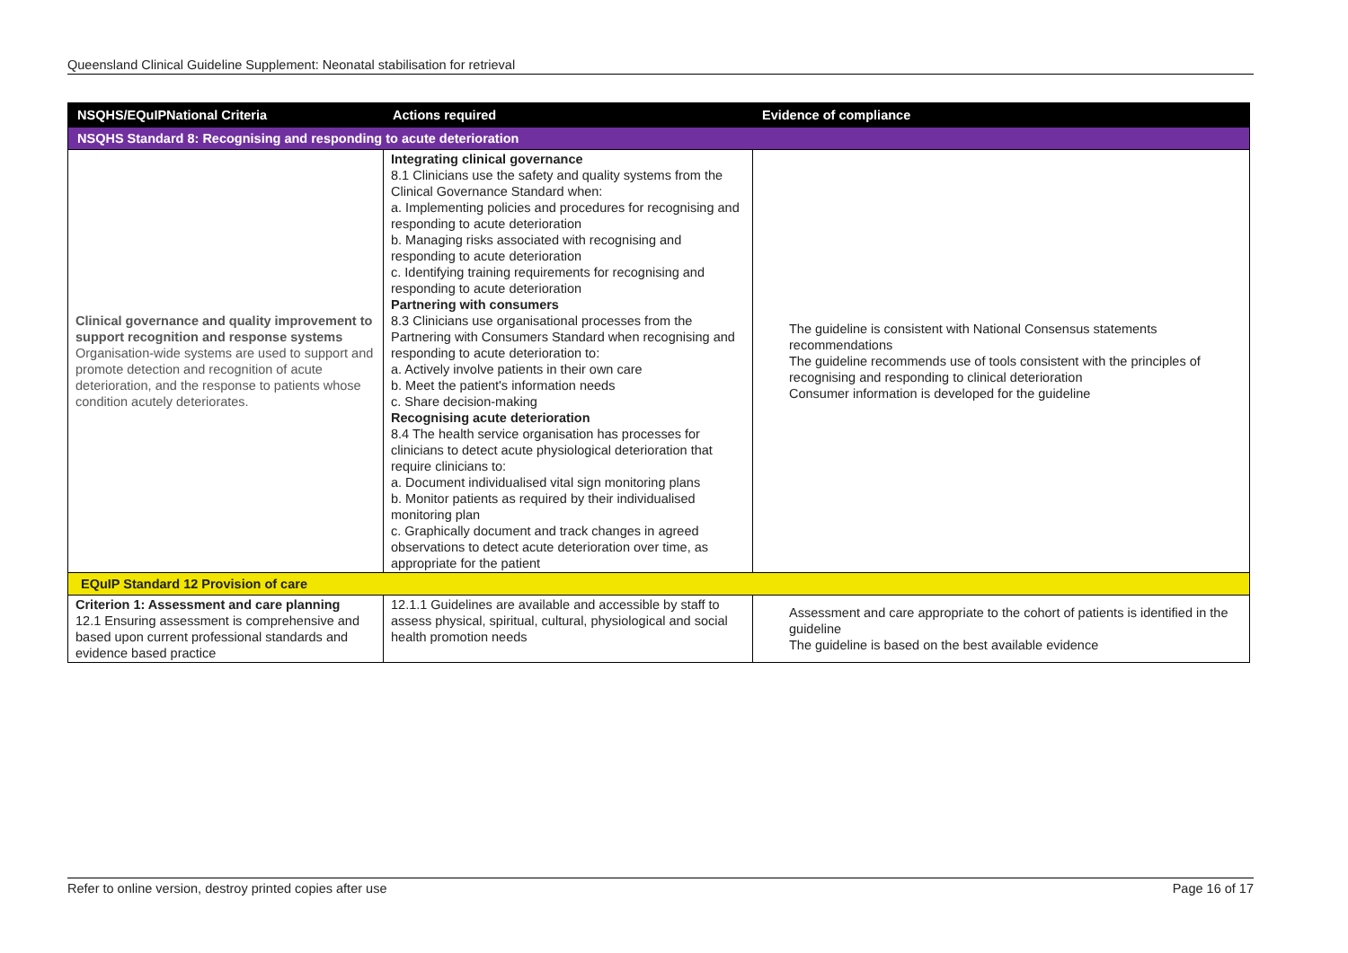Queensland Clinical Guideline Supplement: Neonatal stabilisation for retrieval
| NSQHS/EQuIPNational Criteria | Actions required | Evidence of compliance |
| --- | --- | --- |
| NSQHS Standard 8: Recognising and responding to acute deterioration | | |
| Clinical governance and quality improvement to support recognition and response systems Organisation-wide systems are used to support and promote detection and recognition of acute deterioration, and the response to patients whose condition acutely deteriorates. | Integrating clinical governance 8.1 Clinicians use the safety and quality systems from the Clinical Governance Standard when: a. Implementing policies and procedures for recognising and responding to acute deterioration b. Managing risks associated with recognising and responding to acute deterioration c. Identifying training requirements for recognising and responding to acute deterioration Partnering with consumers 8.3 Clinicians use organisational processes from the Partnering with Consumers Standard when recognising and responding to acute deterioration to: a. Actively involve patients in their own care b. Meet the patient's information needs c. Share decision-making Recognising acute deterioration 8.4 The health service organisation has processes for clinicians to detect acute physiological deterioration that require clinicians to: a. Document individualised vital sign monitoring plans b. Monitor patients as required by their individualised monitoring plan c. Graphically document and track changes in agreed observations to detect acute deterioration over time, as appropriate for the patient | The guideline is consistent with National Consensus statements recommendations The guideline recommends use of tools consistent with the principles of recognising and responding to clinical deterioration Consumer information is developed for the guideline |
| EQuIP Standard 12 Provision of care | | |
| Criterion 1: Assessment and care planning 12.1 Ensuring assessment is comprehensive and based upon current professional standards and evidence based practice | 12.1.1 Guidelines are available and accessible by staff to assess physical, spiritual, cultural, physiological and social health promotion needs | Assessment and care appropriate to the cohort of patients is identified in the guideline The guideline is based on the best available evidence |
Refer to online version, destroy printed copies after use Page 16 of 17